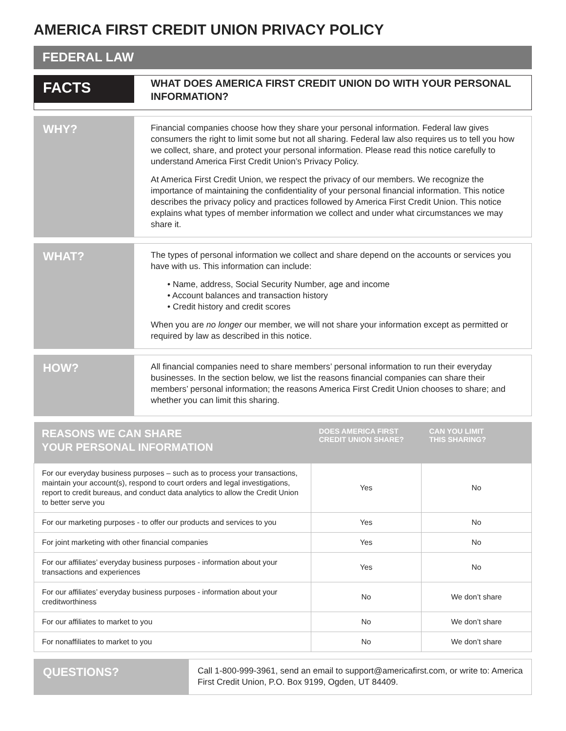AMERICA FIRST CREDIT UNION PRIVACY POLICY
FEDERAL LAW
FACTS
WHAT DOES AMERICA FIRST CREDIT UNION DO WITH YOUR PERSONAL INFORMATION?
WHY?
Financial companies choose how they share your personal information. Federal law gives consumers the right to limit some but not all sharing. Federal law also requires us to tell you how we collect, share, and protect your personal information. Please read this notice carefully to understand America First Credit Union’s Privacy Policy.
At America First Credit Union, we respect the privacy of our members. We recognize the importance of maintaining the confidentiality of your personal financial information. This notice describes the privacy policy and practices followed by America First Credit Union. This notice explains what types of member information we collect and under what circumstances we may share it.
WHAT?
The types of personal information we collect and share depend on the accounts or services you have with us. This information can include:
• Name, address, Social Security Number, age and income
• Account balances and transaction history
• Credit history and credit scores
When you are no longer our member, we will not share your information except as permitted or required by law as described in this notice.
HOW?
All financial companies need to share members’ personal information to run their everyday businesses. In the section below, we list the reasons financial companies can share their members’ personal information; the reasons America First Credit Union chooses to share; and whether you can limit this sharing.
| REASONS WE CAN SHARE YOUR PERSONAL INFORMATION | DOES AMERICA FIRST CREDIT UNION SHARE? | CAN YOU LIMIT THIS SHARING? |
| --- | --- | --- |
| For our everyday business purposes – such as to process your transactions, maintain your account(s), respond to court orders and legal investigations, report to credit bureaus, and conduct data analytics to allow the Credit Union to better serve you | Yes | No |
| For our marketing purposes - to offer our products and services to you | Yes | No |
| For joint marketing with other financial companies | Yes | No |
| For our affiliates’ everyday business purposes - information about your transactions and experiences | Yes | No |
| For our affiliates’ everyday business purposes - information about your creditworthiness | No | We don’t share |
| For our affiliates to market to you | No | We don’t share |
| For nonaffiliates to market to you | No | We don’t share |
QUESTIONS?
Call 1-800-999-3961, send an email to support@americafirst.com, or write to: America First Credit Union, P.O. Box 9199, Ogden, UT 84409.